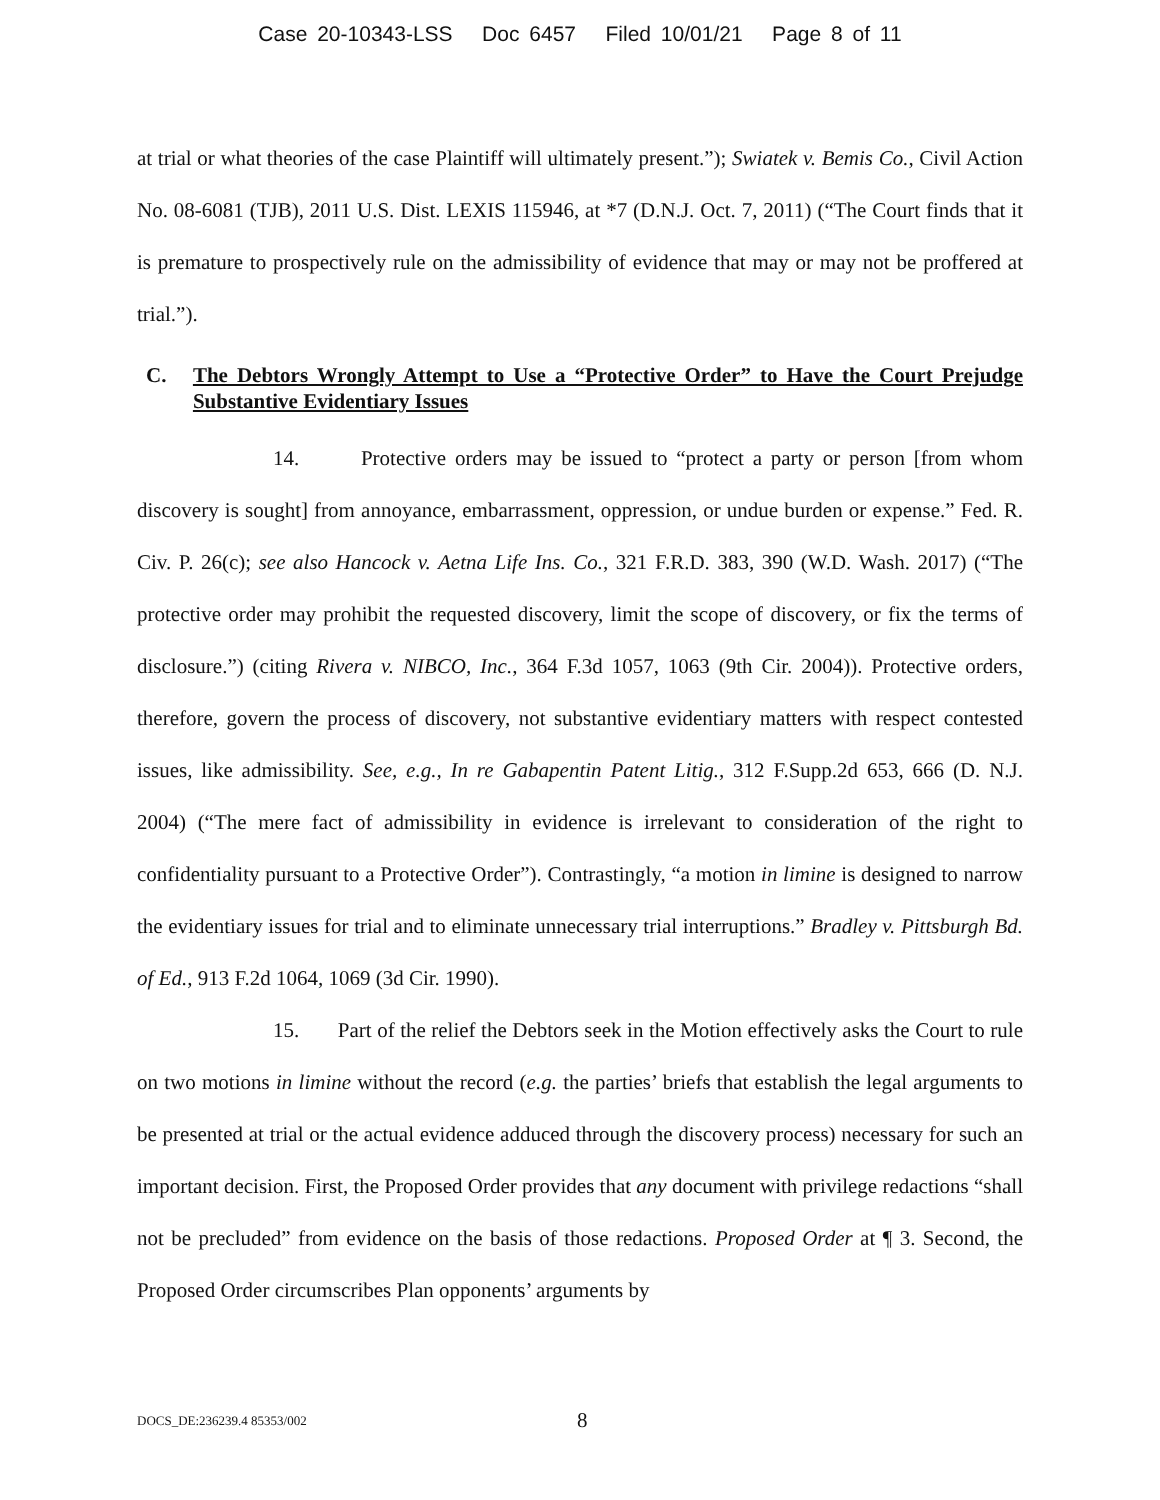Case 20-10343-LSS Doc 6457 Filed 10/01/21 Page 8 of 11
at trial or what theories of the case Plaintiff will ultimately present.”); Swiatek v. Bemis Co., Civil Action No. 08-6081 (TJB), 2011 U.S. Dist. LEXIS 115946, at *7 (D.N.J. Oct. 7, 2011) (“The Court finds that it is premature to prospectively rule on the admissibility of evidence that may or may not be proffered at trial.”).
C. The Debtors Wrongly Attempt to Use a “Protective Order” to Have the Court Prejudge Substantive Evidentiary Issues
14. Protective orders may be issued to “protect a party or person [from whom discovery is sought] from annoyance, embarrassment, oppression, or undue burden or expense.” Fed. R. Civ. P. 26(c); see also Hancock v. Aetna Life Ins. Co., 321 F.R.D. 383, 390 (W.D. Wash. 2017) (“The protective order may prohibit the requested discovery, limit the scope of discovery, or fix the terms of disclosure.”) (citing Rivera v. NIBCO, Inc., 364 F.3d 1057, 1063 (9th Cir. 2004)). Protective orders, therefore, govern the process of discovery, not substantive evidentiary matters with respect contested issues, like admissibility. See, e.g., In re Gabapentin Patent Litig., 312 F.Supp.2d 653, 666 (D. N.J. 2004) (“The mere fact of admissibility in evidence is irrelevant to consideration of the right to confidentiality pursuant to a Protective Order”). Contrastingly, “a motion in limine is designed to narrow the evidentiary issues for trial and to eliminate unnecessary trial interruptions.” Bradley v. Pittsburgh Bd. of Ed., 913 F.2d 1064, 1069 (3d Cir. 1990).
15. Part of the relief the Debtors seek in the Motion effectively asks the Court to rule on two motions in limine without the record (e.g. the parties’ briefs that establish the legal arguments to be presented at trial or the actual evidence adduced through the discovery process) necessary for such an important decision. First, the Proposed Order provides that any document with privilege redactions “shall not be precluded” from evidence on the basis of those redactions. Proposed Order at ¶ 3. Second, the Proposed Order circumscribes Plan opponents’ arguments by
DOCS_DE:236239.4 85353/002 8